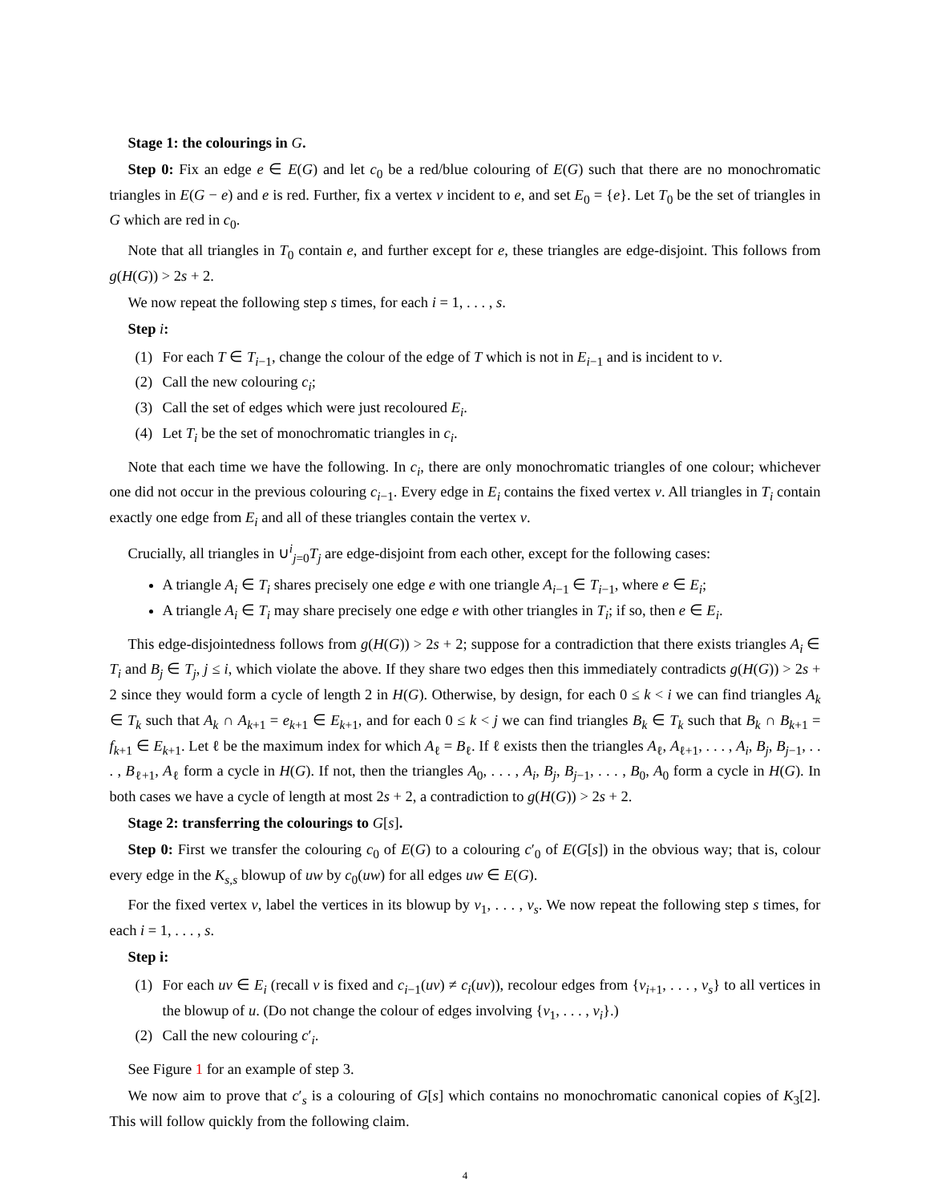Stage 1: the colourings in G.
Step 0: Fix an edge e ∈ E(G) and let c<sub>0</sub> be a red/blue colouring of E(G) such that there are no monochromatic triangles in E(G − e) and e is red. Further, fix a vertex v incident to e, and set E<sub>0</sub> = {e}. Let T<sub>0</sub> be the set of triangles in G which are red in c<sub>0</sub>.
Note that all triangles in T<sub>0</sub> contain e, and further except for e, these triangles are edge-disjoint. This follows from g(H(G)) > 2s + 2.
We now repeat the following step s times, for each i = 1, . . . , s.
Step i:
(1) For each T ∈ T<sub>i−1</sub>, change the colour of the edge of T which is not in E<sub>i−1</sub> and is incident to v.
(2) Call the new colouring c<sub>i</sub>;
(3) Call the set of edges which were just recoloured E<sub>i</sub>.
(4) Let T<sub>i</sub> be the set of monochromatic triangles in c<sub>i</sub>.
Note that each time we have the following. In c<sub>i</sub>, there are only monochromatic triangles of one colour; whichever one did not occur in the previous colouring c<sub>i−1</sub>. Every edge in E<sub>i</sub> contains the fixed vertex v. All triangles in T<sub>i</sub> contain exactly one edge from E<sub>i</sub> and all of these triangles contain the vertex v.
Crucially, all triangles in ∪<sup>i</sup><sub>j=0</sub>T<sub>j</sub> are edge-disjoint from each other, except for the following cases:
A triangle A<sub>i</sub> ∈ T<sub>i</sub> shares precisely one edge e with one triangle A<sub>i−1</sub> ∈ T<sub>i−1</sub>, where e ∈ E<sub>i</sub>;
A triangle A<sub>i</sub> ∈ T<sub>i</sub> may share precisely one edge e with other triangles in T<sub>i</sub>; if so, then e ∈ E<sub>i</sub>.
This edge-disjointedness follows from g(H(G)) > 2s + 2; suppose for a contradiction that there exists triangles A<sub>i</sub> ∈ T<sub>i</sub> and B<sub>j</sub> ∈ T<sub>j</sub>, j ≤ i, which violate the above. If they share two edges then this immediately contradicts g(H(G)) > 2s + 2 since they would form a cycle of length 2 in H(G). Otherwise, by design, for each 0 ≤ k < i we can find triangles A<sub>k</sub> ∈ T<sub>k</sub> such that A<sub>k</sub> ∩ A<sub>k+1</sub> = e<sub>k+1</sub> ∈ E<sub>k+1</sub>, and for each 0 ≤ k < j we can find triangles B<sub>k</sub> ∈ T<sub>k</sub> such that B<sub>k</sub> ∩ B<sub>k+1</sub> = f<sub>k+1</sub> ∈ E<sub>k+1</sub>. Let ℓ be the maximum index for which A<sub>ℓ</sub> = B<sub>ℓ</sub>. If ℓ exists then the triangles A<sub>ℓ</sub>, A<sub>ℓ+1</sub>, . . . , A<sub>i</sub>, B<sub>j</sub>, B<sub>j−1</sub>, . . . , B<sub>ℓ+1</sub>, A<sub>ℓ</sub> form a cycle in H(G). If not, then the triangles A<sub>0</sub>, . . . , A<sub>i</sub>, B<sub>j</sub>, B<sub>j−1</sub>, . . . , B<sub>0</sub>, A<sub>0</sub> form a cycle in H(G). In both cases we have a cycle of length at most 2s + 2, a contradiction to g(H(G)) > 2s + 2.
Stage 2: transferring the colourings to G[s].
Step 0: First we transfer the colouring c<sub>0</sub> of E(G) to a colouring c′<sub>0</sub> of E(G[s]) in the obvious way; that is, colour every edge in the K<sub>s,s</sub> blowup of uw by c<sub>0</sub>(uw) for all edges uw ∈ E(G).
For the fixed vertex v, label the vertices in its blowup by v<sub>1</sub>, . . . , v<sub>s</sub>. We now repeat the following step s times, for each i = 1, . . . , s.
Step i:
(1) For each uv ∈ E<sub>i</sub> (recall v is fixed and c<sub>i−1</sub>(uv) ≠ c<sub>i</sub>(uv)), recolour edges from {v<sub>i+1</sub>, . . . , v<sub>s</sub>} to all vertices in the blowup of u. (Do not change the colour of edges involving {v<sub>1</sub>, . . . , v<sub>i</sub>}.)
(2) Call the new colouring c′<sub>i</sub>.
See Figure 1 for an example of step 3.
We now aim to prove that c′<sub>s</sub> is a colouring of G[s] which contains no monochromatic canonical copies of K<sub>3</sub>[2]. This will follow quickly from the following claim.
4